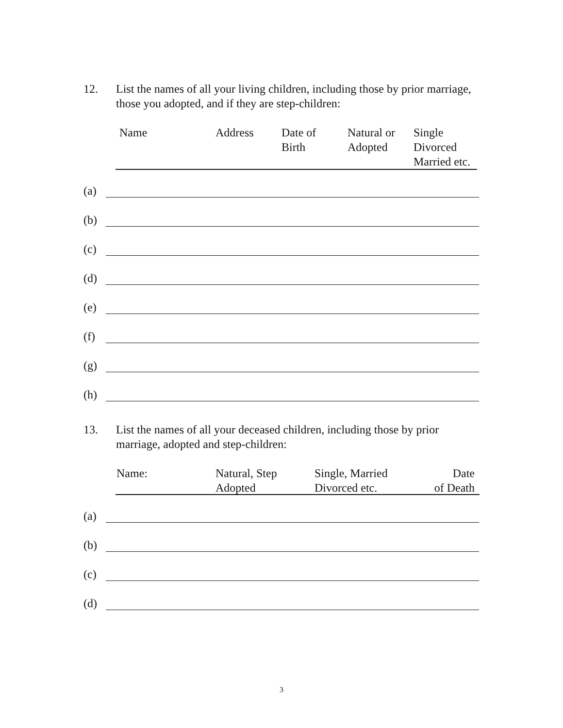12. List the names of all your living children, including those by prior marriage, those you adopted, and if they are step-children:
Name Address
Date of
Birth
Natural or
Adopted
Single
Divorced
Married etc.
(a)
(b)
(c)
(d)
(e)
(f)
(g)
(h)
13. List the names of all your deceased children, including those by prior marriage, adopted and step-children:
Name:
Natural, Step
Adopted
Single, Married
Divorced etc.
Date
of Death
(a)
(b)
(c)
(d)
3